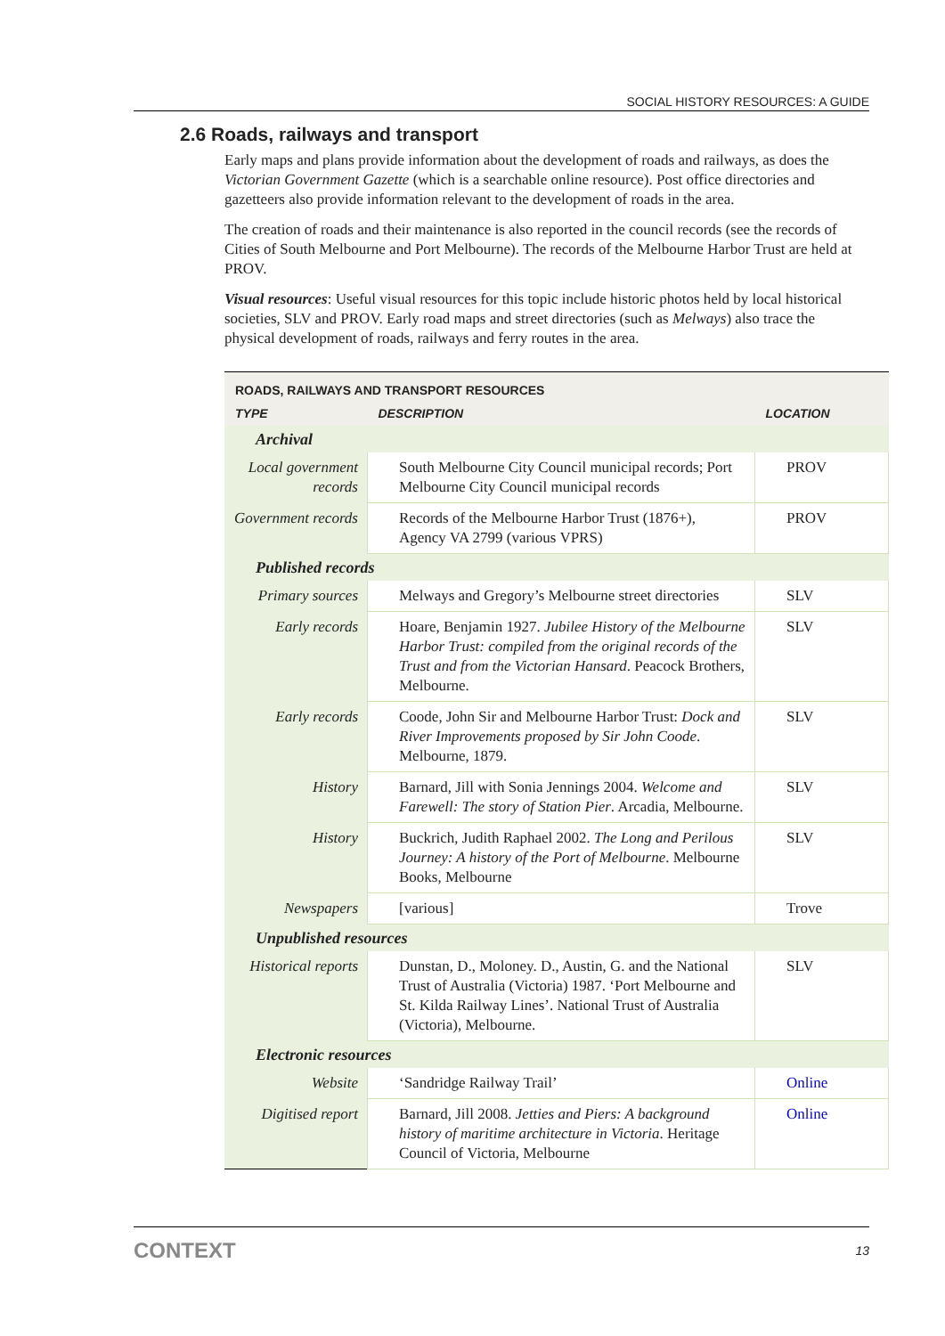SOCIAL HISTORY RESOURCES: A GUIDE
2.6 Roads, railways and transport
Early maps and plans provide information about the development of roads and railways, as does the Victorian Government Gazette (which is a searchable online resource). Post office directories and gazetteers also provide information relevant to the development of roads in the area.
The creation of roads and their maintenance is also reported in the council records (see the records of Cities of South Melbourne and Port Melbourne). The records of the Melbourne Harbor Trust are held at PROV.
Visual resources: Useful visual resources for this topic include historic photos held by local historical societies, SLV and PROV. Early road maps and street directories (such as Melways) also trace the physical development of roads, railways and ferry routes in the area.
| ROADS, RAILWAYS AND TRANSPORT RESOURCES | | |
| TYPE | DESCRIPTION | LOCATION |
| Archival | | |
| Local government records | South Melbourne City Council municipal records; Port Melbourne City Council municipal records | PROV |
| Government records | Records of the Melbourne Harbor Trust (1876+), Agency VA 2799 (various VPRS) | PROV |
| Published records | | |
| Primary sources | Melways and Gregory’s Melbourne street directories | SLV |
| Early records | Hoare, Benjamin 1927. Jubilee History of the Melbourne Harbor Trust: compiled from the original records of the Trust and from the Victorian Hansard . Peacock Brothers, Melbourne. | SLV |
| Early records | Coode, John Sir and Melbourne Harbor Trust: Dock and River Improvements proposed by Sir John Coode . Melbourne, 1879. | SLV |
| History | Barnard, Jill with Sonia Jennings 2004. Welcome and Farewell: The story of Station Pier . Arcadia, Melbourne. | SLV |
| History | Buckrich, Judith Raphael 2002. The Long and Perilous Journey: A history of the Port of Melbourne . Melbourne Books, Melbourne | SLV |
| Newspapers | [various] | Trove |
| Unpublished resources | | |
| Historical reports | Dunstan, D., Moloney. D., Austin, G. and the National Trust of Australia (Victoria) 1987. ‘Port Melbourne and St. Kilda Railway Lines’. National Trust of Australia (Victoria), Melbourne. | SLV |
| Electronic resources | | |
| Website | ‘Sandridge Railway Trail’ | Online |
| Digitised report | Barnard, Jill 2008. Jetties and Piers: A background history of maritime architecture in Victoria . Heritage Council of Victoria, Melbourne | Online |
CONTEXT 13